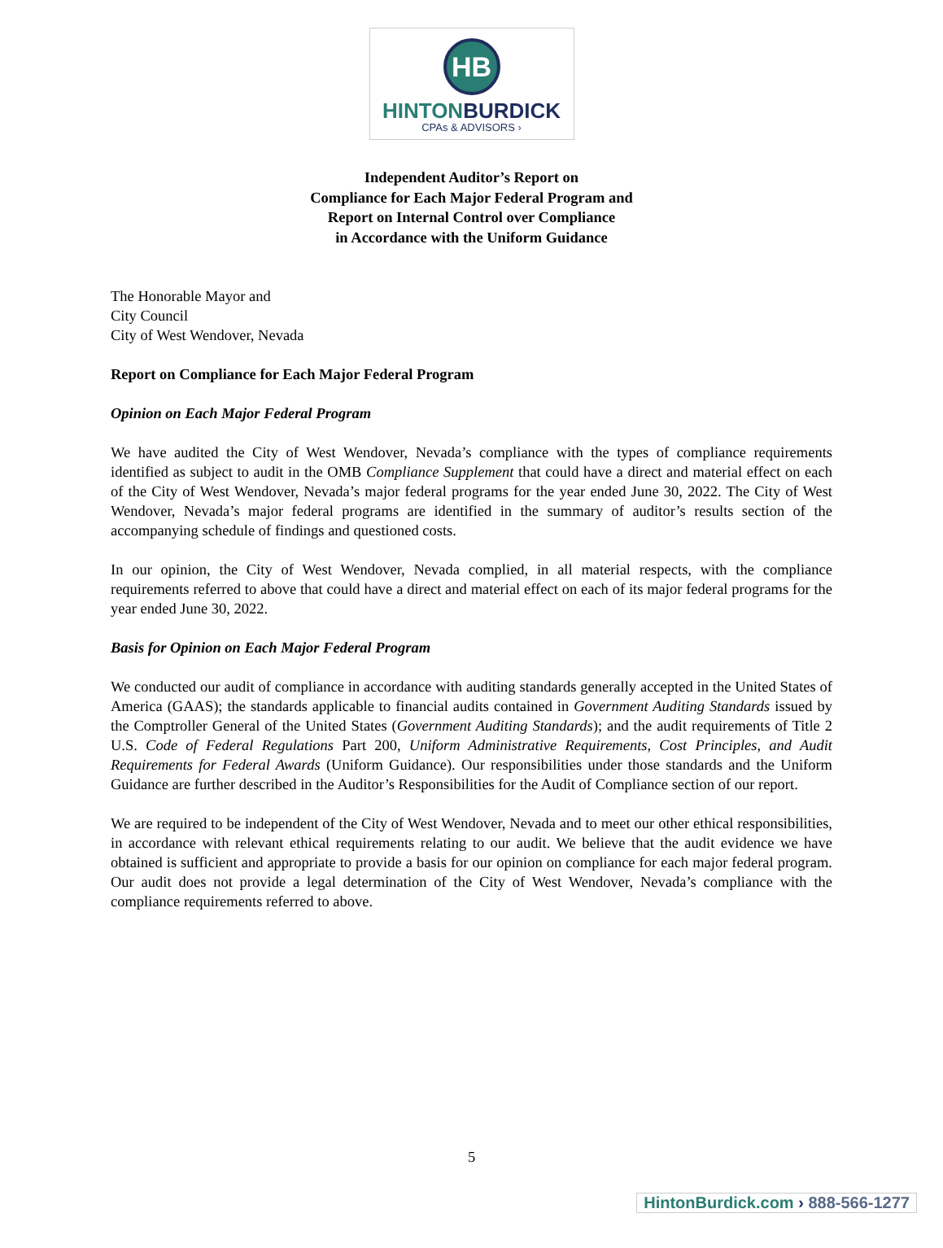HB
HINTONBURDICK
CPAs & ADVISORS ›
Independent Auditor’s Report on
Compliance for Each Major Federal Program and
Report on Internal Control over Compliance
in Accordance with the Uniform Guidance
The Honorable Mayor and
City Council
City of West Wendover, Nevada
Report on Compliance for Each Major Federal Program
Opinion on Each Major Federal Program
We have audited the City of West Wendover, Nevada’s compliance with the types of compliance requirements identified as subject to audit in the OMB Compliance Supplement that could have a direct and material effect on each of the City of West Wendover, Nevada’s major federal programs for the year ended June 30, 2022. The City of West Wendover, Nevada’s major federal programs are identified in the summary of auditor’s results section of the accompanying schedule of findings and questioned costs.
In our opinion, the City of West Wendover, Nevada complied, in all material respects, with the compliance requirements referred to above that could have a direct and material effect on each of its major federal programs for the year ended June 30, 2022.
Basis for Opinion on Each Major Federal Program
We conducted our audit of compliance in accordance with auditing standards generally accepted in the United States of America (GAAS); the standards applicable to financial audits contained in Government Auditing Standards issued by the Comptroller General of the United States (Government Auditing Standards); and the audit requirements of Title 2 U.S. Code of Federal Regulations Part 200, Uniform Administrative Requirements, Cost Principles, and Audit Requirements for Federal Awards (Uniform Guidance). Our responsibilities under those standards and the Uniform Guidance are further described in the Auditor’s Responsibilities for the Audit of Compliance section of our report.
We are required to be independent of the City of West Wendover, Nevada and to meet our other ethical responsibilities, in accordance with relevant ethical requirements relating to our audit. We believe that the audit evidence we have obtained is sufficient and appropriate to provide a basis for our opinion on compliance for each major federal program. Our audit does not provide a legal determination of the City of West Wendover, Nevada’s compliance with the compliance requirements referred to above.
5
HintonBurdick.com › 888-566-1277